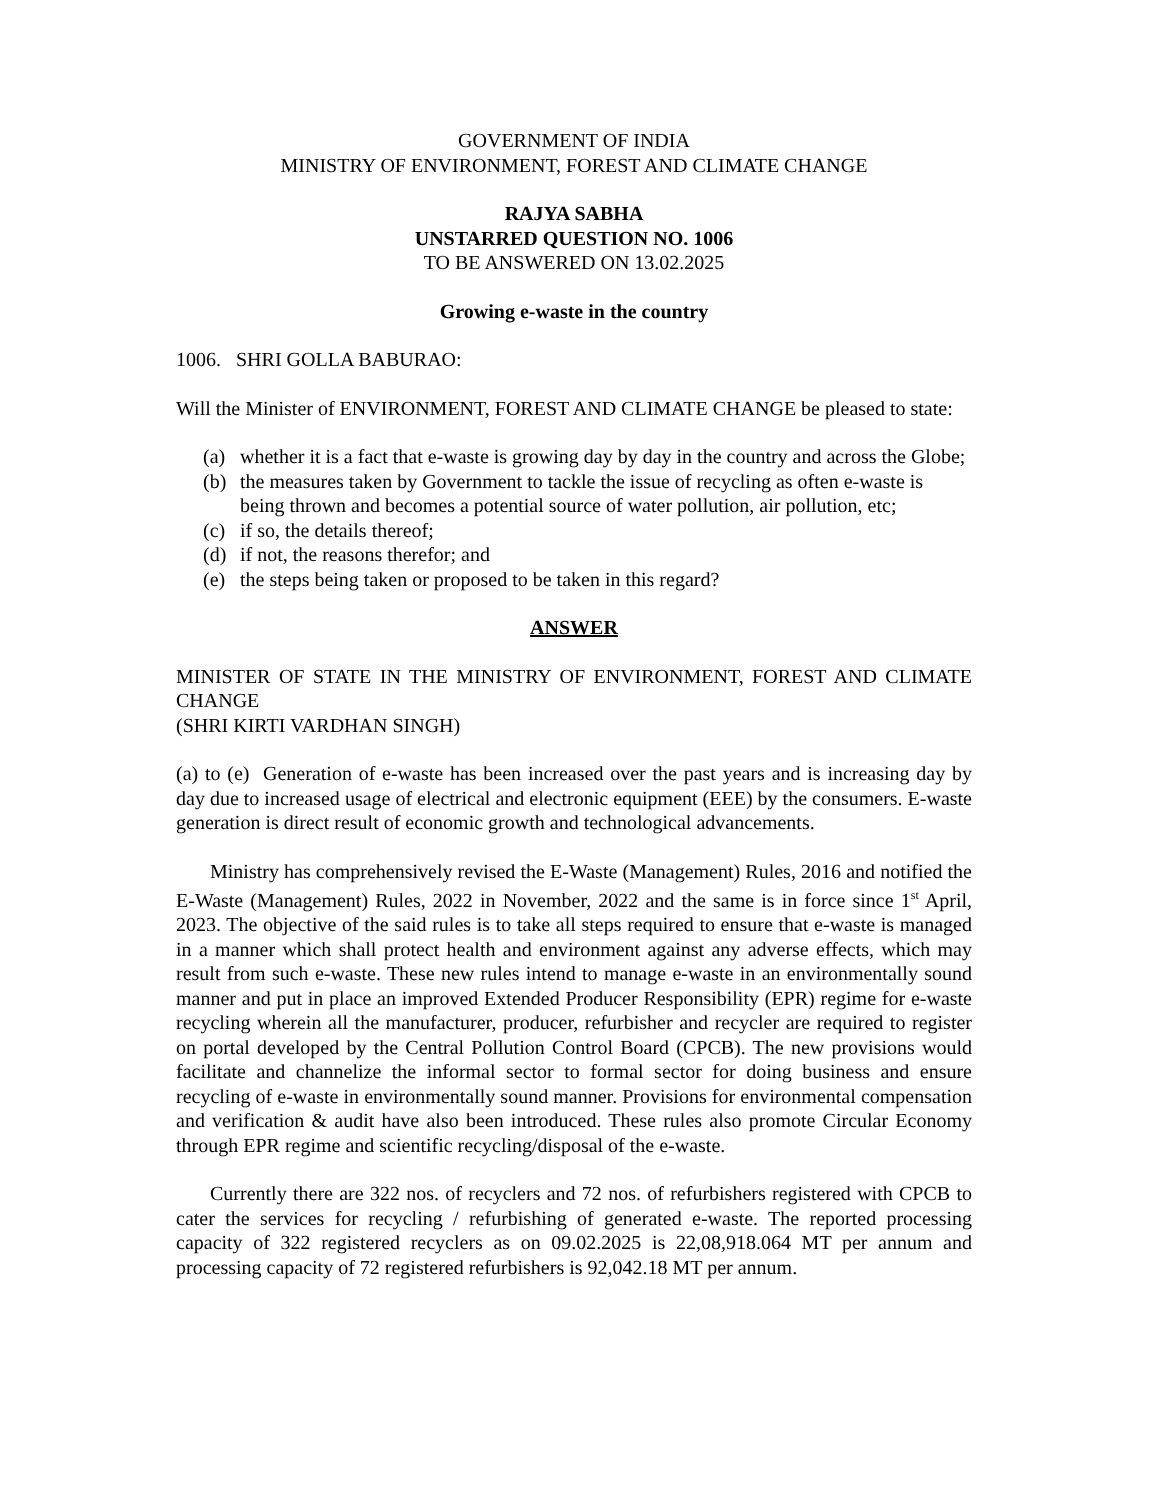GOVERNMENT OF INDIA
MINISTRY OF ENVIRONMENT, FOREST AND CLIMATE CHANGE
RAJYA SABHA
UNSTARRED QUESTION NO. 1006
TO BE ANSWERED ON 13.02.2025
Growing e-waste in the country
1006. SHRI GOLLA BABURAO:
Will the Minister of ENVIRONMENT, FOREST AND CLIMATE CHANGE be pleased to state:
(a) whether it is a fact that e-waste is growing day by day in the country and across the Globe;
(b) the measures taken by Government to tackle the issue of recycling as often e-waste is being thrown and becomes a potential source of water pollution, air pollution, etc;
(c) if so, the details thereof;
(d) if not, the reasons therefor; and
(e) the steps being taken or proposed to be taken in this regard?
ANSWER
MINISTER OF STATE IN THE MINISTRY OF ENVIRONMENT, FOREST AND CLIMATE CHANGE
(SHRI KIRTI VARDHAN SINGH)
(a) to (e) Generation of e-waste has been increased over the past years and is increasing day by day due to increased usage of electrical and electronic equipment (EEE) by the consumers. E-waste generation is direct result of economic growth and technological advancements.
Ministry has comprehensively revised the E-Waste (Management) Rules, 2016 and notified the E-Waste (Management) Rules, 2022 in November, 2022 and the same is in force since 1<sup>st</sup> April, 2023. The objective of the said rules is to take all steps required to ensure that e-waste is managed in a manner which shall protect health and environment against any adverse effects, which may result from such e-waste. These new rules intend to manage e-waste in an environmentally sound manner and put in place an improved Extended Producer Responsibility (EPR) regime for e-waste recycling wherein all the manufacturer, producer, refurbisher and recycler are required to register on portal developed by the Central Pollution Control Board (CPCB). The new provisions would facilitate and channelize the informal sector to formal sector for doing business and ensure recycling of e-waste in environmentally sound manner. Provisions for environmental compensation and verification & audit have also been introduced. These rules also promote Circular Economy through EPR regime and scientific recycling/disposal of the e-waste.
Currently there are 322 nos. of recyclers and 72 nos. of refurbishers registered with CPCB to cater the services for recycling / refurbishing of generated e-waste. The reported processing capacity of 322 registered recyclers as on 09.02.2025 is 22,08,918.064 MT per annum and processing capacity of 72 registered refurbishers is 92,042.18 MT per annum.